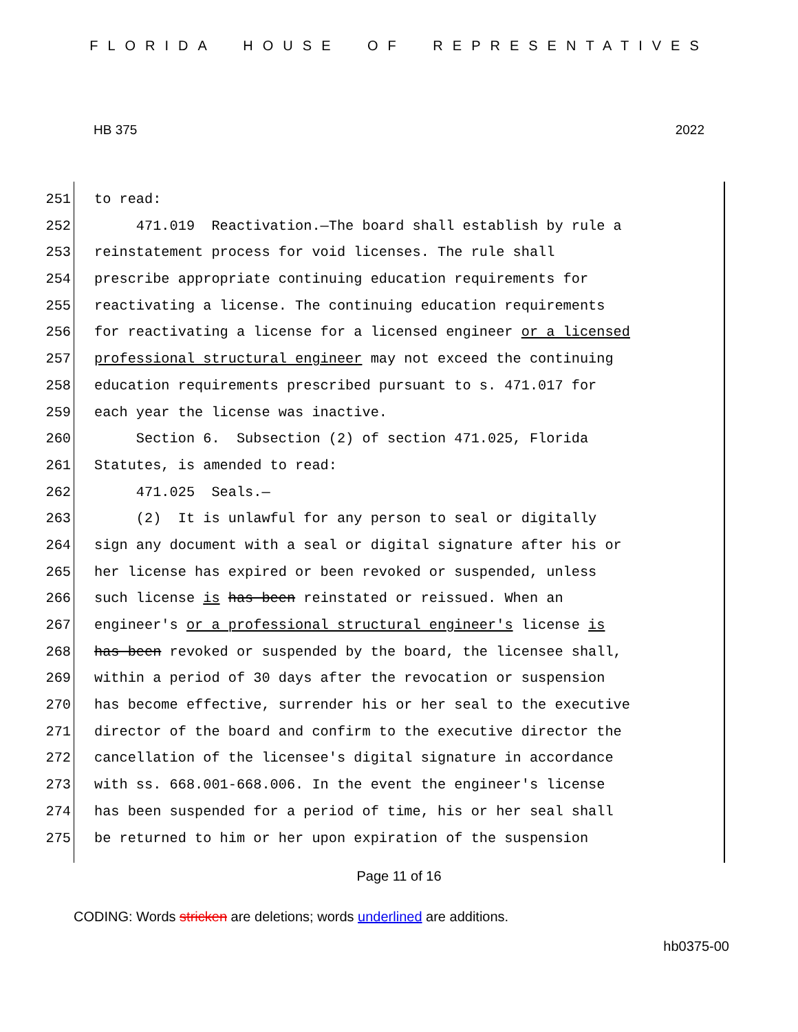FLORIDA HOUSE OF REPRESENTATIVES
HB 375 2022
251 to read:
252 471.019 Reactivation.—The board shall establish by rule a
253 reinstatement process for void licenses. The rule shall
254 prescribe appropriate continuing education requirements for
255 reactivating a license. The continuing education requirements
256 for reactivating a license for a licensed engineer or a licensed
257 professional structural engineer may not exceed the continuing
258 education requirements prescribed pursuant to s. 471.017 for
259 each year the license was inactive.
260 Section 6. Subsection (2) of section 471.025, Florida
261 Statutes, is amended to read:
262 471.025 Seals.—
263 (2) It is unlawful for any person to seal or digitally
264 sign any document with a seal or digital signature after his or
265 her license has expired or been revoked or suspended, unless
266 such license is has been reinstated or reissued. When an
267 engineer's or a professional structural engineer's license is
268 has been revoked or suspended by the board, the licensee shall,
269 within a period of 30 days after the revocation or suspension
270 has become effective, surrender his or her seal to the executive
271 director of the board and confirm to the executive director the
272 cancellation of the licensee's digital signature in accordance
273 with ss. 668.001-668.006. In the event the engineer's license
274 has been suspended for a period of time, his or her seal shall
275 be returned to him or her upon expiration of the suspension
Page 11 of 16
CODING: Words stricken are deletions; words underlined are additions.
hb0375-00